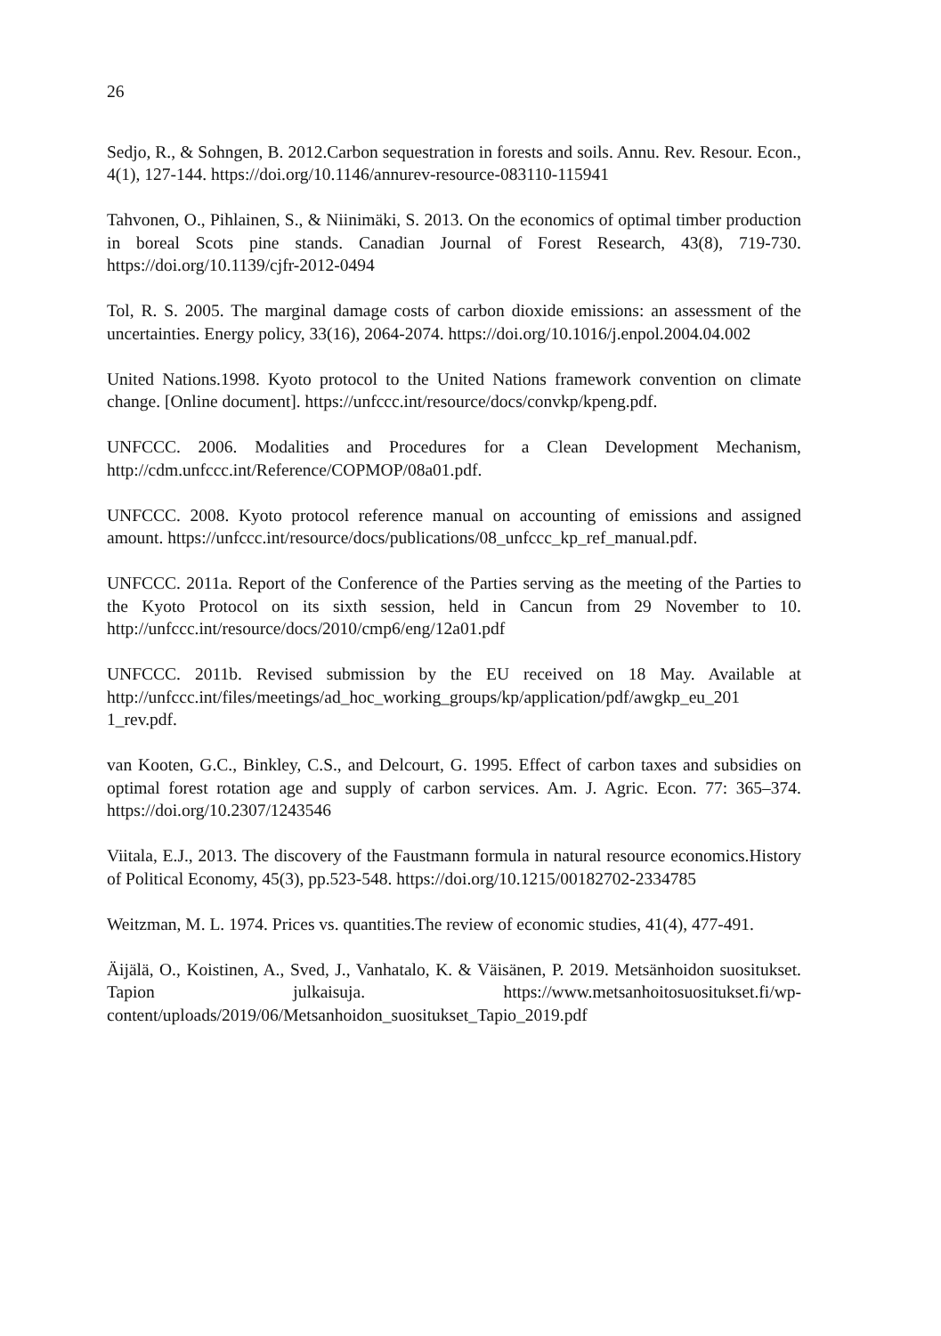26
Sedjo, R., & Sohngen, B. 2012.Carbon sequestration in forests and soils. Annu. Rev. Resour. Econ., 4(1), 127-144. https://doi.org/10.1146/annurev-resource-083110-115941
Tahvonen, O., Pihlainen, S., & Niinimäki, S. 2013. On the economics of optimal timber production in boreal Scots pine stands. Canadian Journal of Forest Research, 43(8), 719-730. https://doi.org/10.1139/cjfr-2012-0494
Tol, R. S. 2005. The marginal damage costs of carbon dioxide emissions: an assessment of the uncertainties. Energy policy, 33(16), 2064-2074. https://doi.org/10.1016/j.enpol.2004.04.002
United Nations.1998. Kyoto protocol to the United Nations framework convention on climate change. [Online document]. https://unfccc.int/resource/docs/convkp/kpeng.pdf.
UNFCCC. 2006. Modalities and Procedures for a Clean Development Mechanism, http://cdm.unfccc.int/Reference/COPMOP/08a01.pdf.
UNFCCC. 2008. Kyoto protocol reference manual on accounting of emissions and assigned amount. https://unfccc.int/resource/docs/publications/08_unfccc_kp_ref_manual.pdf.
UNFCCC. 2011a. Report of the Conference of the Parties serving as the meeting of the Parties to the Kyoto Protocol on its sixth session, held in Cancun from 29 November to 10. http://unfccc.int/resource/docs/2010/cmp6/eng/12a01.pdf
UNFCCC. 2011b. Revised submission by the EU received on 18 May. Available at http://unfccc.int/files/meetings/ad_hoc_working_groups/kp/application/pdf/awgkp_eu_201 1_rev.pdf.
van Kooten, G.C., Binkley, C.S., and Delcourt, G. 1995. Effect of carbon taxes and subsidies on optimal forest rotation age and supply of carbon services. Am. J. Agric. Econ. 77: 365–374. https://doi.org/10.2307/1243546
Viitala, E.J., 2013. The discovery of the Faustmann formula in natural resource economics.History of Political Economy, 45(3), pp.523-548. https://doi.org/10.1215/00182702-2334785
Weitzman, M. L. 1974. Prices vs. quantities.The review of economic studies, 41(4), 477-491.
Äijälä, O., Koistinen, A., Sved, J., Vanhatalo, K. & Väisänen, P. 2019. Metsänhoidon suositukset. Tapion julkaisuja. https://www.metsanhoitosuositukset.fi/wp-content/uploads/2019/06/Metsanhoidon_suositukset_Tapio_2019.pdf